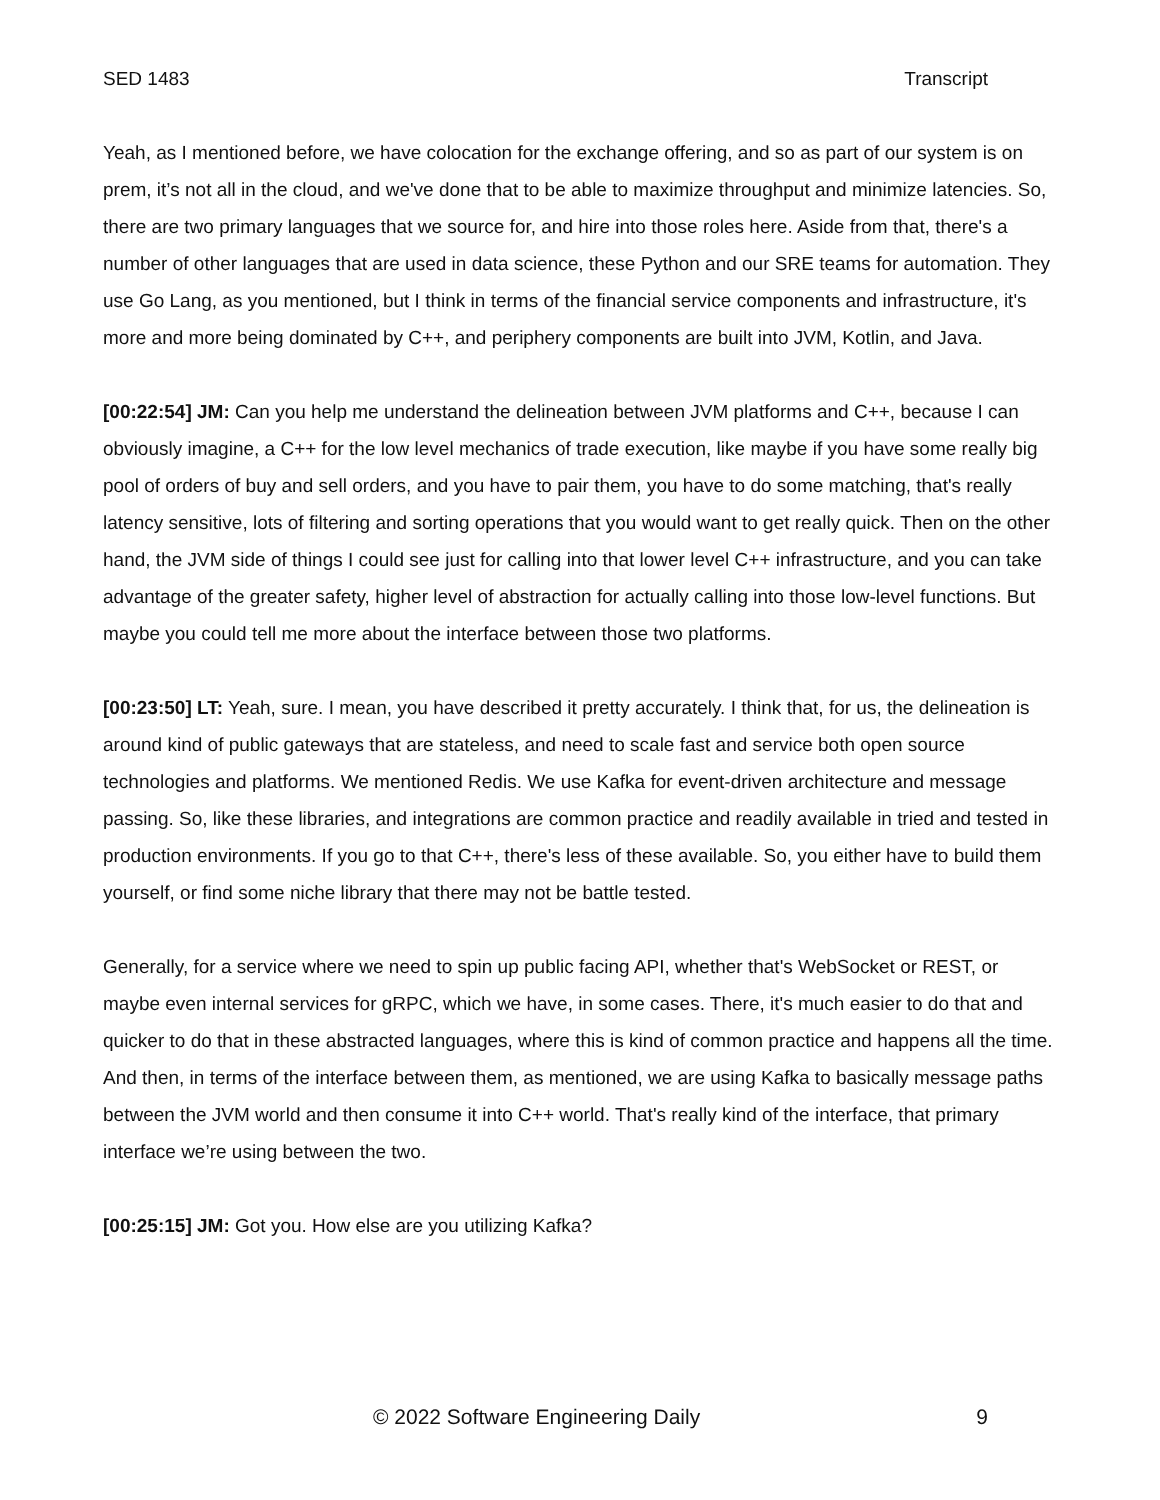SED 1483 Transcript
Yeah, as I mentioned before, we have colocation for the exchange offering, and so as part of our system is on prem, it’s not all in the cloud, and we've done that to be able to maximize throughput and minimize latencies. So, there are two primary languages that we source for, and hire into those roles here. Aside from that, there's a number of other languages that are used in data science, these Python and our SRE teams for automation. They use Go Lang, as you mentioned, but I think in terms of the financial service components and infrastructure, it's more and more being dominated by C++, and periphery components are built into JVM, Kotlin, and Java.
[00:22:54] JM: Can you help me understand the delineation between JVM platforms and C++, because I can obviously imagine, a C++ for the low level mechanics of trade execution, like maybe if you have some really big pool of orders of buy and sell orders, and you have to pair them, you have to do some matching, that's really latency sensitive, lots of filtering and sorting operations that you would want to get really quick. Then on the other hand, the JVM side of things I could see just for calling into that lower level C++ infrastructure, and you can take advantage of the greater safety, higher level of abstraction for actually calling into those low-level functions. But maybe you could tell me more about the interface between those two platforms.
[00:23:50] LT: Yeah, sure. I mean, you have described it pretty accurately. I think that, for us, the delineation is around kind of public gateways that are stateless, and need to scale fast and service both open source technologies and platforms. We mentioned Redis. We use Kafka for event-driven architecture and message passing. So, like these libraries, and integrations are common practice and readily available in tried and tested in production environments. If you go to that C++, there's less of these available. So, you either have to build them yourself, or find some niche library that there may not be battle tested.
Generally, for a service where we need to spin up public facing API, whether that's WebSocket or REST, or maybe even internal services for gRPC, which we have, in some cases. There, it's much easier to do that and quicker to do that in these abstracted languages, where this is kind of common practice and happens all the time. And then, in terms of the interface between them, as mentioned, we are using Kafka to basically message paths between the JVM world and then consume it into C++ world. That's really kind of the interface, that primary interface we’re using between the two.
[00:25:15] JM: Got you. How else are you utilizing Kafka?
© 2022 Software Engineering Daily 9